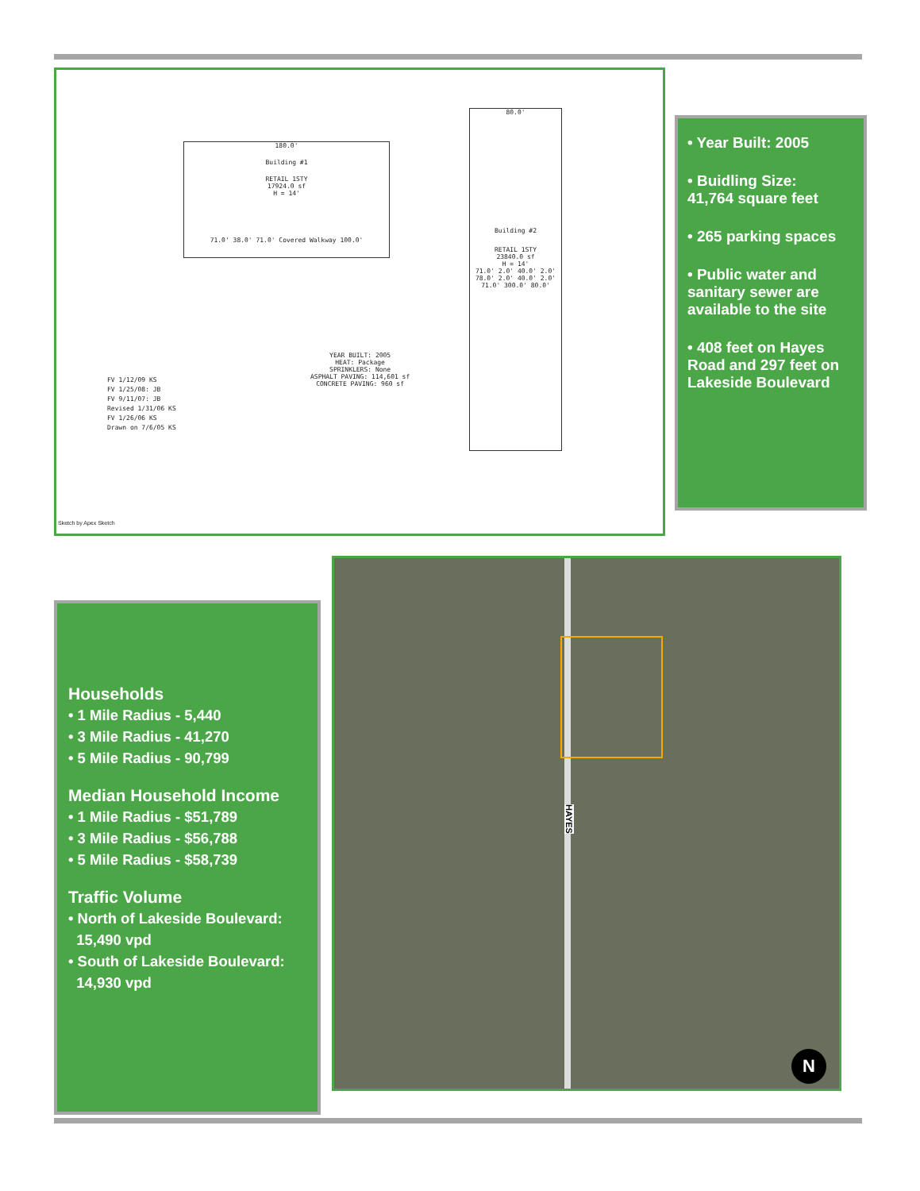180.0'
Building #1
RETAIL 1STY
17924.0 sf
H = 14'
71.0' 38.0' 71.0' Covered Walkway 100.0'
80.0'
Building #2
RETAIL 1STY
23840.0 sf
H = 14'
71.0' 2.0' 40.0' 2.0' 78.0' 2.0' 40.0' 2.0' 71.0' 300.0' 80.0'
YEAR BUILT: 2005
HEAT: Package
SPRINKLERS: None
ASPHALT PAVING: 114,601 sf
CONCRETE PAVING: 960 sf
FV 1/12/09 KS
FV 1/25/08: JB
FV 9/11/07: JB
Revised 1/31/06 KS
FV 1/26/06 KS
Drawn on 7/6/05 KS
Sketch by Apex Sketch
• Year Built: 2005
• Buidling Size:
41,764 square feet
• 265 parking spaces
• Public water and sanitary sewer are available to the site
• 408 feet on Hayes Road and 297 feet on Lakeside Boulevard
Households
• 1 Mile Radius - 5,440
• 3 Mile Radius - 41,270
• 5 Mile Radius - 90,799
Median Household Income
• 1 Mile Radius - $51,789
• 3 Mile Radius - $56,788
• 5 Mile Radius - $58,739
Traffic Volume
• North of Lakeside Boulevard:
15,490 vpd
• South of Lakeside Boulevard:
14,930 vpd
HAYES
N